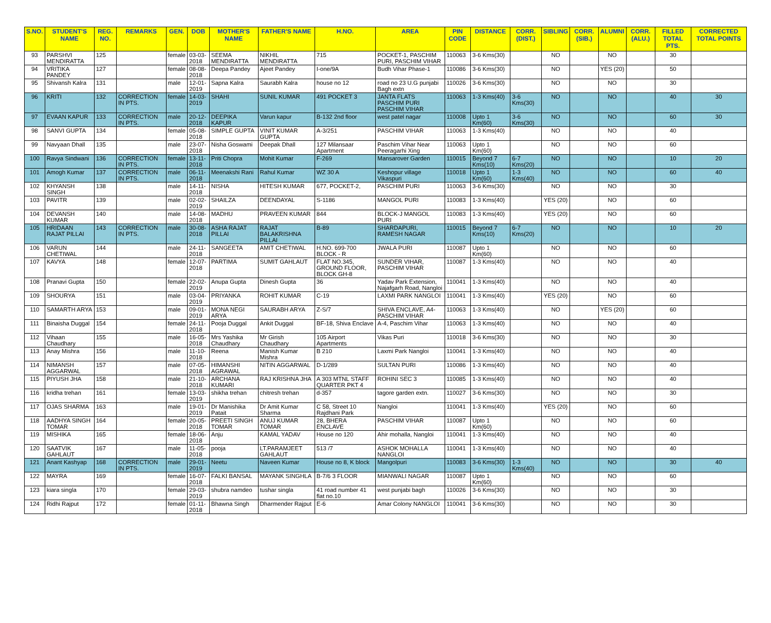| S.NO. | STUDENT'S NAME | REG. NO. | REMARKS | GEN. | DOB | MOTHER'S NAME | FATHER'S NAME | H.NO. | AREA | PIN CODE | DISTANCE | CORR. (DIST.) | SIBLING | CORR. (SIB.) | ALUMNI | CORR. (ALU.) | FILLED TOTAL PTS. | CORRECTED TOTAL POINTS |
| --- | --- | --- | --- | --- | --- | --- | --- | --- | --- | --- | --- | --- | --- | --- | --- | --- | --- | --- |
| 93 | PARSHVI MENDIRATTA | 125 | | female | 03-03-2018 | SEEMA MENDIRATTA | NIKHIL MENDIRATTA | 715 | POCKET-1, PASCHIM PURI, PASCHIM VIHAR | 110063 | 3-6 Kms(30) | | NO | | NO | | 30 | |
| 94 | VRITIKA PANDEY | 127 | | female | 08-08-2018 | Deepa Pandey | Ajeet Pandey | I-one/9A | Budh Vihar Phase-1 | 110086 | 3-6 Kms(30) | | NO | | YES (20) | | 50 | |
| 95 | Shivansh Kalra | 131 | | male | 12-01-2019 | Sapna Kalra | Saurabh Kalra | house no 12 | road no 23 U.G punjabi Bagh extn | 110026 | 3-6 Kms(30) | | NO | | NO | | 30 | |
| 96 | KRITI | 132 | CORRECTION IN PTS. | female | 14-03-2019 | SHAHI | SUNIL KUMAR | 491 POCKET 3 | JANTA FLATS PASCHIM PURI PASCHIM VIHAR | 110063 | 1-3 Kms(40) | 3-6 Kms(30) | NO | | NO | | 40 | 30 |
| 97 | EVAAN KAPUR | 133 | CORRECTION IN PTS. | male | 20-12-2018 | DEEPIKA KAPUR | Varun kapur | B-132 2nd floor | west patel nagar | 110008 | Upto 1 Km(60) | 3-6 Kms(30) | NO | | NO | | 60 | 30 |
| 98 | SANVI GUPTA | 134 | | female | 05-08-2018 | SIMPLE GUPTA | VINIT KUMAR GUPTA | A-3/251 | PASCHIM VIHAR | 110063 | 1-3 Kms(40) | | NO | | NO | | 40 | |
| 99 | Navyaan Dhall | 135 | | male | 23-07-2018 | Nisha Goswami | Deepak Dhall | 127 Milansaar Apartment | Paschim Vihar Near Peeragarhi Xing | 110063 | Upto 1 Km(60) | | NO | | NO | | 60 | |
| 100 | Ravya Sindwani | 136 | CORRECTION IN PTS. | female | 13-11-2018 | Priti Chopra | Mohit Kumar | F-269 | Mansarover Garden | 110015 | Beyond 7 Kms(10) | 6-7 Kms(20) | NO | | NO | | 10 | 20 |
| 101 | Amogh Kumar | 137 | CORRECTION IN PTS. | male | 06-11-2018 | Meenakshi Rani | Rahul Kumar | WZ 30 A | Keshopur village Vikaspuri | 110018 | Upto 1 Km(60) | 1-3 Kms(40) | NO | | NO | | 60 | 40 |
| 102 | KHYANSH SINGH | 138 | | male | 14-11-2018 | NISHA | HITESH KUMAR | 677, POCKET-2, | PASCHIM PURI | 110063 | 3-6 Kms(30) | | NO | | NO | | 30 | |
| 103 | PAVITR | 139 | | male | 02-02-2019 | SHAILZA | DEENDAYAL | S-1186 | MANGOL PURI | 110083 | 1-3 Kms(40) | | YES (20) | | NO | | 60 | |
| 104 | DEVANSH KUMAR | 140 | | male | 14-08-2018 | MADHU | PRAVEEN KUMAR | 844 | BLOCK-J MANGOL PURI | 110083 | 1-3 Kms(40) | | YES (20) | | NO | | 60 | |
| 105 | HRIDAAN RAJAT PILLAI | 143 | CORRECTION IN PTS. | male | 30-08-2018 | ASHA RAJAT PILLAI | RAJAT BALAKRISHNA PILLAI | B-89 | SHARDAPURI, RAMESH NAGAR | 110015 | Beyond 7 Kms(10) | 6-7 Kms(20) | NO | | NO | | 10 | 20 |
| 106 | VARUN CHETIWAL | 144 | | male | 24-11-2018 | SANGEETA | AMIT CHETIWAL | H.NO. 699-700 BLOCK - R | JWALA PURI | 110087 | Upto 1 Km(60) | | NO | | NO | | 60 | |
| 107 | KAVYA | 148 | | female | 12-07-2018 | PARTIMA | SUMIT GAHLAUT | FLAT NO.345, GROUND FLOOR, BLOCK GH-8 | SUNDER VIHAR, PASCHIM VIHAR | 110087 | 1-3 Kms(40) | | NO | | NO | | 40 | |
| 108 | Pranavi Gupta | 150 | | female | 22-02-2019 | Anupa Gupta | Dinesh Gupta | 36 | Yadav Park Extension, Najafgarh Road, Nangloi | 110041 | 1-3 Kms(40) | | NO | | NO | | 40 | |
| 109 | SHOURYA | 151 | | male | 03-04-2019 | PRIYANKA | ROHIT KUMAR | C-19 | LAXMI PARK NANGLOI | 110041 | 1-3 Kms(40) | | YES (20) | | NO | | 60 | |
| 110 | SAMARTH ARYA | 153 | | male | 09-01-2019 | MONA NEGI ARYA | SAURABH ARYA | Z-S/7 | SHIVA ENCLAVE, A4-PASCHIM VIHAR | 110063 | 1-3 Kms(40) | | NO | | YES (20) | | 60 | |
| 111 | Binaisha Duggal | 154 | | female | 24-11-2018 | Pooja Duggal | Ankit Duggal | BF-18, Shiva Enclave | A-4, Paschim Vihar | 110063 | 1-3 Kms(40) | | NO | | NO | | 40 | |
| 112 | Vihaan Chaudhary | 155 | | male | 16-05-2018 | Mrs Yashika Chaudhary | Mr Girish Chaudhary | 105 Airport Apartments | Vikas Puri | 110018 | 3-6 Kms(30) | | NO | | NO | | 30 | |
| 113 | Anay Mishra | 156 | | male | 11-10-2018 | Reena | Manish Kumar Mishra | B 210 | Laxmi Park Nangloi | 110041 | 1-3 Kms(40) | | NO | | NO | | 40 | |
| 114 | NIMANSH AGGARWAL | 157 | | male | 07-05-2018 | HIMANSHI AGRAWAL | NITIN AGGARWAL | D-1/289 | SULTAN PURI | 110086 | 1-3 Kms(40) | | NO | | NO | | 40 | |
| 115 | PIYUSH JHA | 158 | | male | 21-10-2018 | ARCHANA KUMARI | RAJ KRISHNA JHA | A 303 MTNL STAFF QUARTER PKT 4 | ROHINI SEC 3 | 110085 | 1-3 Kms(40) | | NO | | NO | | 40 | |
| 116 | kridha trehan | 161 | | female | 13-03-2019 | shikha trehan | chitresh trehan | d-357 | tagore garden extn. | 110027 | 3-6 Kms(30) | | NO | | NO | | 30 | |
| 117 | OJAS SHARMA | 163 | | male | 19-01-2019 | Dr Manishika Patait | Dr Amit Kumar Sharma | C 58, Street 10 Rajdhani Park | Nangloi | 110041 | 1-3 Kms(40) | | YES (20) | | NO | | 60 | |
| 118 | AADHYA SINGH TOMAR | 164 | | female | 20-05-2018 | PREETI SINGH TOMAR | ANUJ KUMAR TOMAR | 28, BHERA ENCLAVE | PASCHIM VIHAR | 110087 | Upto 1 Km(60) | | NO | | NO | | 60 | |
| 119 | MISHIKA | 165 | | female | 18-06-2018 | Anju | KAMAL YADAV | House no 120 | Ahir mohalla, Nangloi | 110041 | 1-3 Kms(40) | | NO | | NO | | 40 | |
| 120 | SAATVIK GAHLAUT | 167 | | male | 11-05-2018 | pooja | LT.PARAMJEET GAHLAUT | 513 /7 | ASHOK MOHALLA NANGLOI | 110041 | 1-3 Kms(40) | | NO | | NO | | 40 | |
| 121 | Anant Kashyap | 168 | CORRECTION IN PTS. | male | 29-01-2019 | Neetu | Naveen Kumar | House no 8, K block | Mangolpuri | 110083 | 3-6 Kms(30) | 1-3 Kms(40) | NO | | NO | | 30 | 40 |
| 122 | MAYRA | 169 | | female | 16-07-2018 | FALKI BANSAL | MAYANK SINGHLA | B-7/6 3 FLOOR | MIANWALI NAGAR | 110087 | Upto 1 Km(60) | | NO | | NO | | 60 | |
| 123 | kiara singla | 170 | | female | 29-03-2019 | shubra namdeo | tushar singla | 41 road number 41 flat no.10 | west punjabi bagh | 110026 | 3-6 Kms(30) | | NO | | NO | | 30 | |
| 124 | Ridhi Rajput | 172 | | female | 01-11-2018 | Bhawna Singh | Dharmender Rajput | E-6 | Amar Colony NANGLOI | 110041 | 3-6 Kms(30) | | NO | | NO | | 30 | |